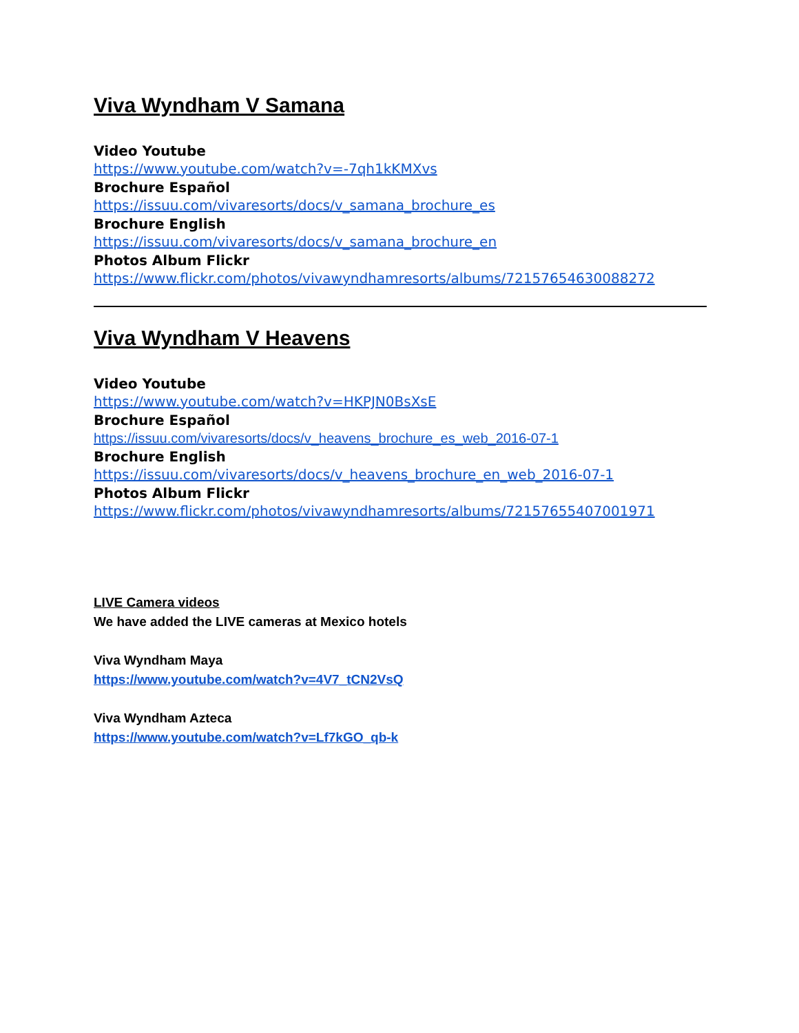Viva Wyndham V Samana
Video Youtube
https://www.youtube.com/watch?v=-7qh1kKMXvs
Brochure Español
https://issuu.com/vivaresorts/docs/v_samana_brochure_es
Brochure English
https://issuu.com/vivaresorts/docs/v_samana_brochure_en
Photos Album Flickr
https://www.flickr.com/photos/vivawyndhamresorts/albums/72157654630088272
Viva Wyndham V Heavens
Video Youtube
https://www.youtube.com/watch?v=HKPJN0BsXsE
Brochure Español
https://issuu.com/vivaresorts/docs/v_heavens_brochure_es_web_2016-07-1
Brochure English
https://issuu.com/vivaresorts/docs/v_heavens_brochure_en_web_2016-07-1
Photos Album Flickr
https://www.flickr.com/photos/vivawyndhamresorts/albums/72157655407001971
LIVE Camera videos
We have added the LIVE cameras at Mexico hotels
Viva Wyndham Maya
https://www.youtube.com/watch?v=4V7_tCN2VsQ
Viva Wyndham Azteca
https://www.youtube.com/watch?v=Lf7kGO_qb-k